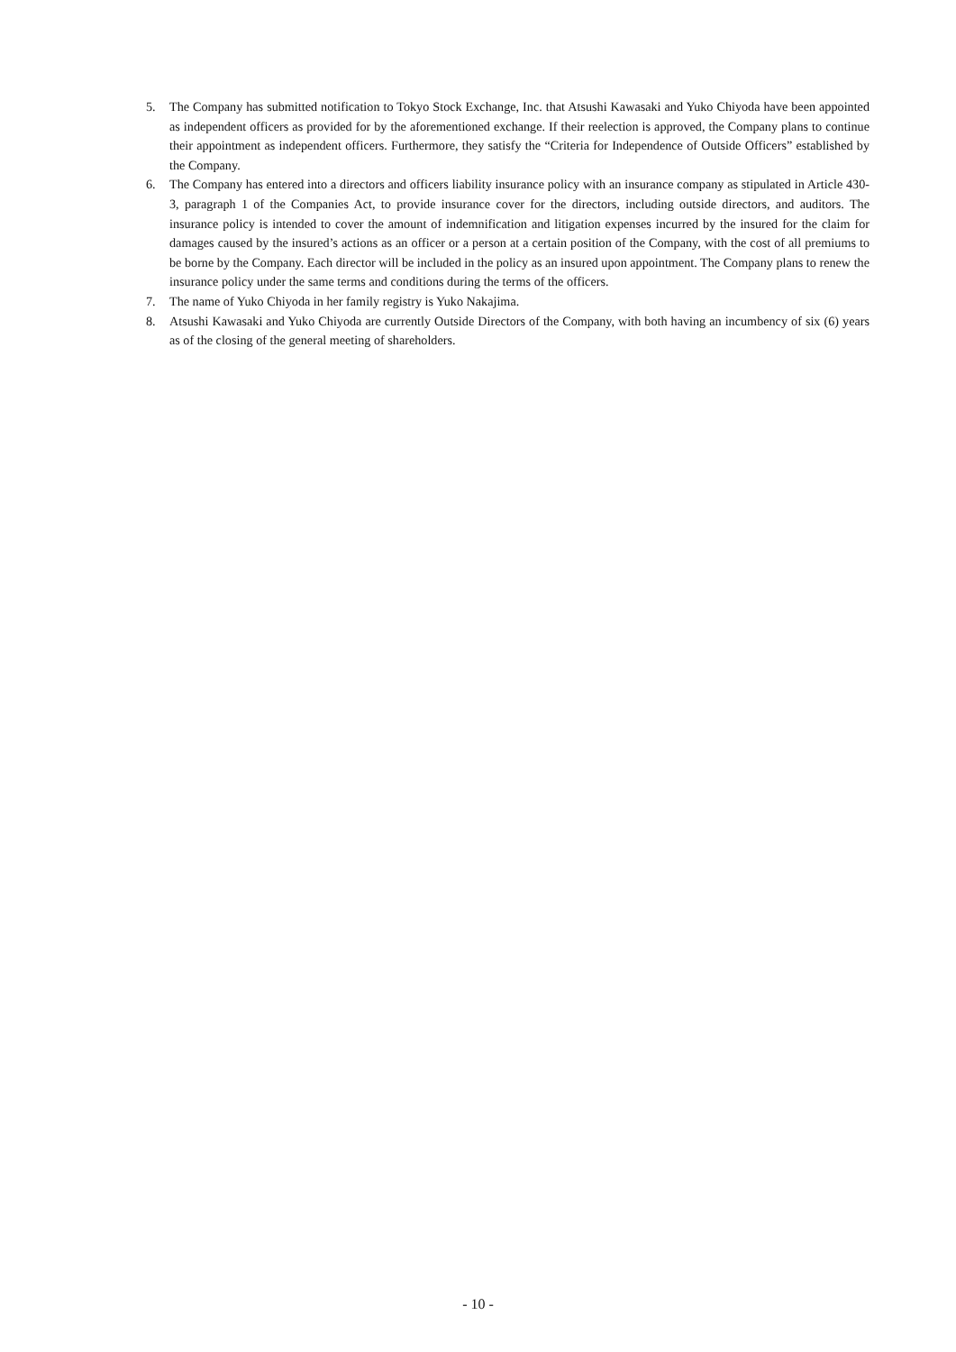5. The Company has submitted notification to Tokyo Stock Exchange, Inc. that Atsushi Kawasaki and Yuko Chiyoda have been appointed as independent officers as provided for by the aforementioned exchange. If their reelection is approved, the Company plans to continue their appointment as independent officers. Furthermore, they satisfy the “Criteria for Independence of Outside Officers” established by the Company.
6. The Company has entered into a directors and officers liability insurance policy with an insurance company as stipulated in Article 430-3, paragraph 1 of the Companies Act, to provide insurance cover for the directors, including outside directors, and auditors. The insurance policy is intended to cover the amount of indemnification and litigation expenses incurred by the insured for the claim for damages caused by the insured’s actions as an officer or a person at a certain position of the Company, with the cost of all premiums to be borne by the Company. Each director will be included in the policy as an insured upon appointment. The Company plans to renew the insurance policy under the same terms and conditions during the terms of the officers.
7. The name of Yuko Chiyoda in her family registry is Yuko Nakajima.
8. Atsushi Kawasaki and Yuko Chiyoda are currently Outside Directors of the Company, with both having an incumbency of six (6) years as of the closing of the general meeting of shareholders.
- 10 -